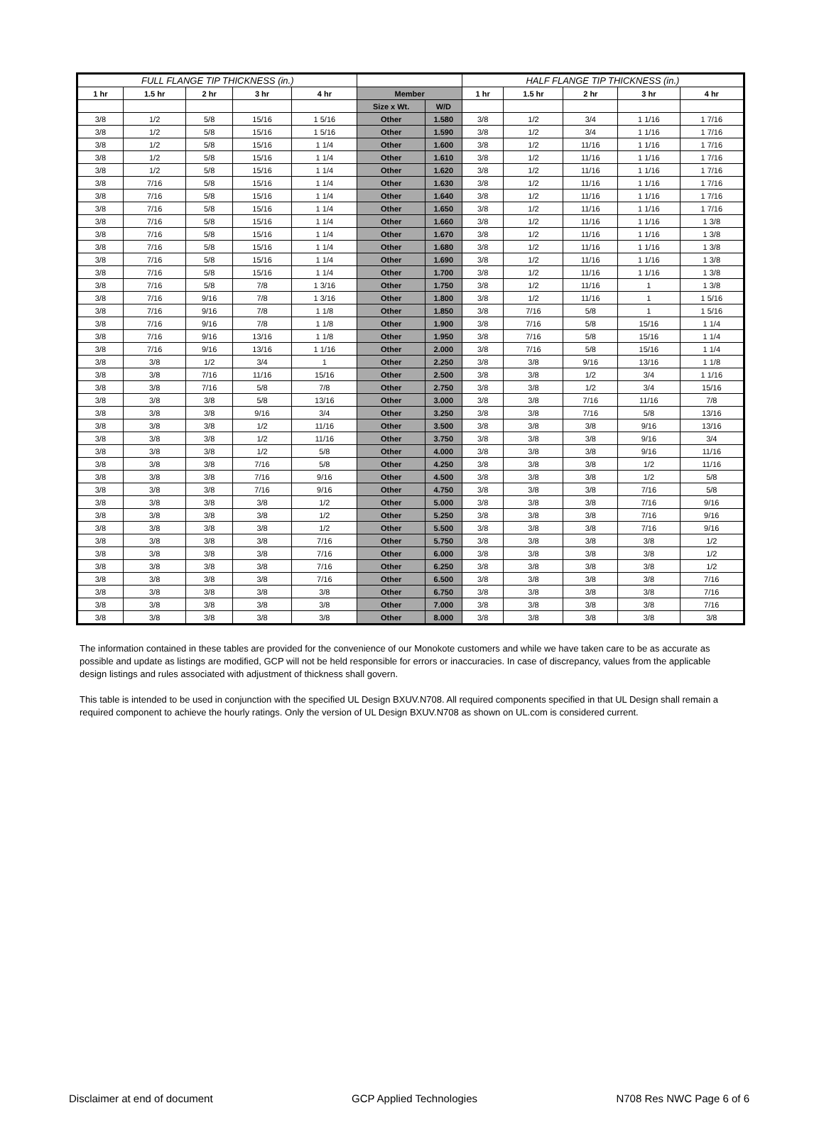| FULL FLANGE TIP THICKNESS (in.) | | | | | | | HALF FLANGE TIP THICKNESS (in.) | | | | |
| --- | --- | --- | --- | --- | --- | --- | --- | --- | --- | --- | --- |
| 1 hr | 1.5 hr | 2 hr | 3 hr | 4 hr | Member | | 1 hr | 1.5 hr | 2 hr | 3 hr | 4 hr |
| | | | | | Size x Wt. | W/D | | | | | |
| 3/8 | 1/2 | 5/8 | 15/16 | 1 5/16 | Other | 1.580 | 3/8 | 1/2 | 3/4 | 1 1/16 | 1 7/16 |
| 3/8 | 1/2 | 5/8 | 15/16 | 1 5/16 | Other | 1.590 | 3/8 | 1/2 | 3/4 | 1 1/16 | 1 7/16 |
| 3/8 | 1/2 | 5/8 | 15/16 | 1 1/4 | Other | 1.600 | 3/8 | 1/2 | 11/16 | 1 1/16 | 1 7/16 |
| 3/8 | 1/2 | 5/8 | 15/16 | 1 1/4 | Other | 1.610 | 3/8 | 1/2 | 11/16 | 1 1/16 | 1 7/16 |
| 3/8 | 1/2 | 5/8 | 15/16 | 1 1/4 | Other | 1.620 | 3/8 | 1/2 | 11/16 | 1 1/16 | 1 7/16 |
| 3/8 | 7/16 | 5/8 | 15/16 | 1 1/4 | Other | 1.630 | 3/8 | 1/2 | 11/16 | 1 1/16 | 1 7/16 |
| 3/8 | 7/16 | 5/8 | 15/16 | 1 1/4 | Other | 1.640 | 3/8 | 1/2 | 11/16 | 1 1/16 | 1 7/16 |
| 3/8 | 7/16 | 5/8 | 15/16 | 1 1/4 | Other | 1.650 | 3/8 | 1/2 | 11/16 | 1 1/16 | 1 7/16 |
| 3/8 | 7/16 | 5/8 | 15/16 | 1 1/4 | Other | 1.660 | 3/8 | 1/2 | 11/16 | 1 1/16 | 1 3/8 |
| 3/8 | 7/16 | 5/8 | 15/16 | 1 1/4 | Other | 1.670 | 3/8 | 1/2 | 11/16 | 1 1/16 | 1 3/8 |
| 3/8 | 7/16 | 5/8 | 15/16 | 1 1/4 | Other | 1.680 | 3/8 | 1/2 | 11/16 | 1 1/16 | 1 3/8 |
| 3/8 | 7/16 | 5/8 | 15/16 | 1 1/4 | Other | 1.690 | 3/8 | 1/2 | 11/16 | 1 1/16 | 1 3/8 |
| 3/8 | 7/16 | 5/8 | 15/16 | 1 1/4 | Other | 1.700 | 3/8 | 1/2 | 11/16 | 1 1/16 | 1 3/8 |
| 3/8 | 7/16 | 5/8 | 7/8 | 1 3/16 | Other | 1.750 | 3/8 | 1/2 | 11/16 | 1 | 1 3/8 |
| 3/8 | 7/16 | 9/16 | 7/8 | 1 3/16 | Other | 1.800 | 3/8 | 1/2 | 11/16 | 1 | 1 5/16 |
| 3/8 | 7/16 | 9/16 | 7/8 | 1 1/8 | Other | 1.850 | 3/8 | 7/16 | 5/8 | 1 | 1 5/16 |
| 3/8 | 7/16 | 9/16 | 7/8 | 1 1/8 | Other | 1.900 | 3/8 | 7/16 | 5/8 | 15/16 | 1 1/4 |
| 3/8 | 7/16 | 9/16 | 13/16 | 1 1/8 | Other | 1.950 | 3/8 | 7/16 | 5/8 | 15/16 | 1 1/4 |
| 3/8 | 7/16 | 9/16 | 13/16 | 1 1/16 | Other | 2.000 | 3/8 | 7/16 | 5/8 | 15/16 | 1 1/4 |
| 3/8 | 3/8 | 1/2 | 3/4 | 1 | Other | 2.250 | 3/8 | 3/8 | 9/16 | 13/16 | 1 1/8 |
| 3/8 | 3/8 | 7/16 | 11/16 | 15/16 | Other | 2.500 | 3/8 | 3/8 | 1/2 | 3/4 | 1 1/16 |
| 3/8 | 3/8 | 7/16 | 5/8 | 7/8 | Other | 2.750 | 3/8 | 3/8 | 1/2 | 3/4 | 15/16 |
| 3/8 | 3/8 | 3/8 | 5/8 | 13/16 | Other | 3.000 | 3/8 | 3/8 | 7/16 | 11/16 | 7/8 |
| 3/8 | 3/8 | 3/8 | 9/16 | 3/4 | Other | 3.250 | 3/8 | 3/8 | 7/16 | 5/8 | 13/16 |
| 3/8 | 3/8 | 3/8 | 1/2 | 11/16 | Other | 3.500 | 3/8 | 3/8 | 3/8 | 9/16 | 13/16 |
| 3/8 | 3/8 | 3/8 | 1/2 | 11/16 | Other | 3.750 | 3/8 | 3/8 | 3/8 | 9/16 | 3/4 |
| 3/8 | 3/8 | 3/8 | 1/2 | 5/8 | Other | 4.000 | 3/8 | 3/8 | 3/8 | 9/16 | 11/16 |
| 3/8 | 3/8 | 3/8 | 7/16 | 5/8 | Other | 4.250 | 3/8 | 3/8 | 3/8 | 1/2 | 11/16 |
| 3/8 | 3/8 | 3/8 | 7/16 | 9/16 | Other | 4.500 | 3/8 | 3/8 | 3/8 | 1/2 | 5/8 |
| 3/8 | 3/8 | 3/8 | 7/16 | 9/16 | Other | 4.750 | 3/8 | 3/8 | 3/8 | 7/16 | 5/8 |
| 3/8 | 3/8 | 3/8 | 3/8 | 1/2 | Other | 5.000 | 3/8 | 3/8 | 3/8 | 7/16 | 9/16 |
| 3/8 | 3/8 | 3/8 | 3/8 | 1/2 | Other | 5.250 | 3/8 | 3/8 | 3/8 | 7/16 | 9/16 |
| 3/8 | 3/8 | 3/8 | 3/8 | 1/2 | Other | 5.500 | 3/8 | 3/8 | 3/8 | 7/16 | 9/16 |
| 3/8 | 3/8 | 3/8 | 3/8 | 7/16 | Other | 5.750 | 3/8 | 3/8 | 3/8 | 3/8 | 1/2 |
| 3/8 | 3/8 | 3/8 | 3/8 | 7/16 | Other | 6.000 | 3/8 | 3/8 | 3/8 | 3/8 | 1/2 |
| 3/8 | 3/8 | 3/8 | 3/8 | 7/16 | Other | 6.250 | 3/8 | 3/8 | 3/8 | 3/8 | 1/2 |
| 3/8 | 3/8 | 3/8 | 3/8 | 7/16 | Other | 6.500 | 3/8 | 3/8 | 3/8 | 3/8 | 7/16 |
| 3/8 | 3/8 | 3/8 | 3/8 | 3/8 | Other | 6.750 | 3/8 | 3/8 | 3/8 | 3/8 | 7/16 |
| 3/8 | 3/8 | 3/8 | 3/8 | 3/8 | Other | 7.000 | 3/8 | 3/8 | 3/8 | 3/8 | 7/16 |
| 3/8 | 3/8 | 3/8 | 3/8 | 3/8 | Other | 8.000 | 3/8 | 3/8 | 3/8 | 3/8 | 3/8 |
The information contained in these tables are provided for the convenience of our Monokote customers and while we have taken care to be as accurate as possible and update as listings are modified, GCP will not be held responsible for errors or inaccuracies. In case of discrepancy, values from the applicable design listings and rules associated with adjustment of thickness shall govern.
This table is intended to be used in conjunction with the specified UL Design BXUV.N708. All required components specified in that UL Design shall remain a required component to achieve the hourly ratings. Only the version of UL Design BXUV.N708 as shown on UL.com is considered current.
Disclaimer at end of document GCP Applied Technologies N708 Res NWC Page 6 of 6